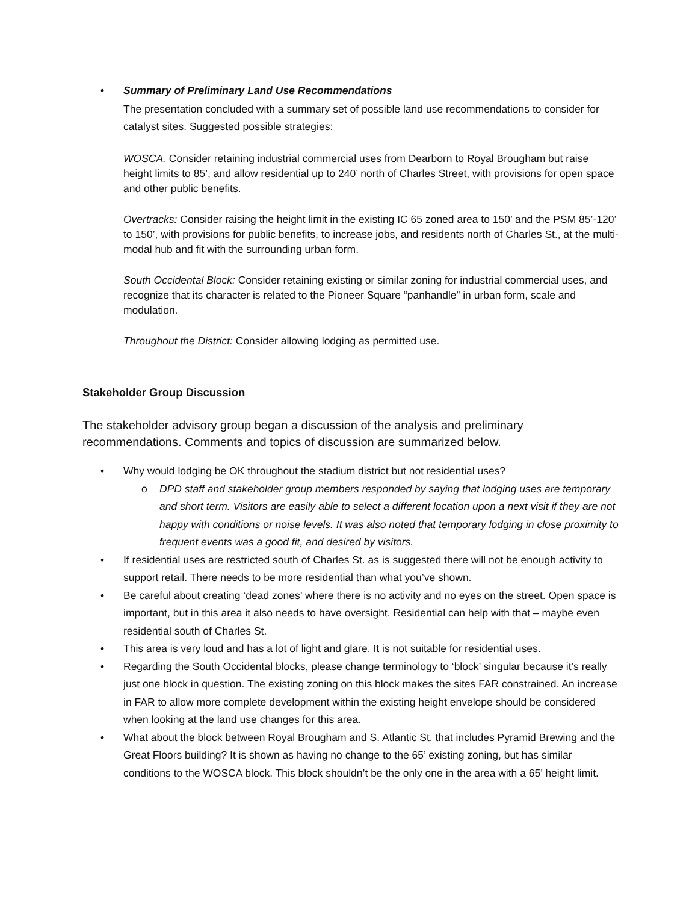• Summary of Preliminary Land Use Recommendations
The presentation concluded with a summary set of possible land use recommendations to consider for catalyst sites. Suggested possible strategies:
WOSCA. Consider retaining industrial commercial uses from Dearborn to Royal Brougham but raise height limits to 85’, and allow residential up to 240’ north of Charles Street, with provisions for open space and other public benefits.
Overtracks: Consider raising the height limit in the existing IC 65 zoned area to 150’ and the PSM 85’-120’ to 150’, with provisions for public benefits, to increase jobs, and residents north of Charles St., at the multi-modal hub and fit with the surrounding urban form.
South Occidental Block: Consider retaining existing or similar zoning for industrial commercial uses, and recognize that its character is related to the Pioneer Square “panhandle” in urban form, scale and modulation.
Throughout the District: Consider allowing lodging as permitted use.
Stakeholder Group Discussion
The stakeholder advisory group began a discussion of the analysis and preliminary recommendations. Comments and topics of discussion are summarized below.
• Why would lodging be OK throughout the stadium district but not residential uses?
o DPD staff and stakeholder group members responded by saying that lodging uses are temporary and short term. Visitors are easily able to select a different location upon a next visit if they are not happy with conditions or noise levels. It was also noted that temporary lodging in close proximity to frequent events was a good fit, and desired by visitors.
• If residential uses are restricted south of Charles St. as is suggested there will not be enough activity to support retail. There needs to be more residential than what you’ve shown.
• Be careful about creating ‘dead zones’ where there is no activity and no eyes on the street. Open space is important, but in this area it also needs to have oversight. Residential can help with that – maybe even residential south of Charles St.
• This area is very loud and has a lot of light and glare. It is not suitable for residential uses.
• Regarding the South Occidental blocks, please change terminology to ‘block’ singular because it’s really just one block in question. The existing zoning on this block makes the sites FAR constrained. An increase in FAR to allow more complete development within the existing height envelope should be considered when looking at the land use changes for this area.
• What about the block between Royal Brougham and S. Atlantic St. that includes Pyramid Brewing and the Great Floors building? It is shown as having no change to the 65’ existing zoning, but has similar conditions to the WOSCA block. This block shouldn’t be the only one in the area with a 65’ height limit.